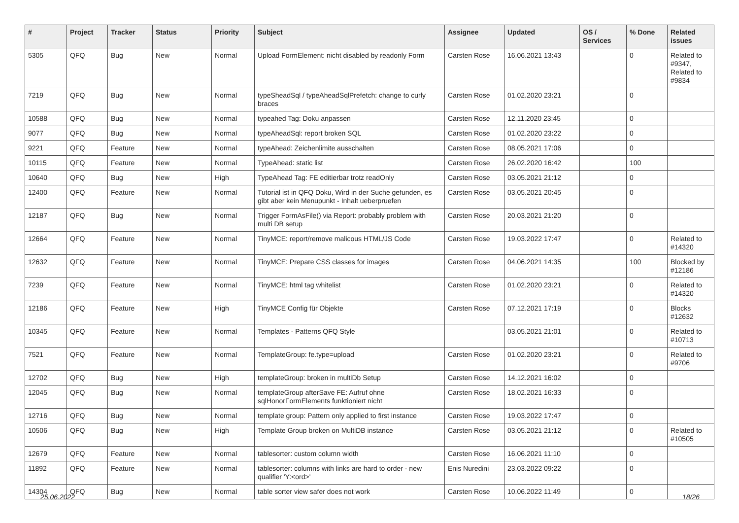| # | Project | Tracker | Status | Priority | Subject | Assignee | Updated | OS / Services | % Done | Related issues |
| --- | --- | --- | --- | --- | --- | --- | --- | --- | --- | --- |
| 5305 | QFQ | Bug | New | Normal | Upload FormElement: nicht disabled by readonly Form | Carsten Rose | 16.06.2021 13:43 | | 0 | Related to #9347, Related to #9834 |
| 7219 | QFQ | Bug | New | Normal | typeSheadSql / typeAheadSqlPrefetch: change to curly braces | Carsten Rose | 01.02.2020 23:21 | | 0 | |
| 10588 | QFQ | Bug | New | Normal | typeahed Tag: Doku anpassen | Carsten Rose | 12.11.2020 23:45 | | 0 | |
| 9077 | QFQ | Bug | New | Normal | typeAheadSql: report broken SQL | Carsten Rose | 01.02.2020 23:22 | | 0 | |
| 9221 | QFQ | Feature | New | Normal | typeAhead: Zeichenlimite ausschalten | Carsten Rose | 08.05.2021 17:06 | | 0 | |
| 10115 | QFQ | Feature | New | Normal | TypeAhead: static list | Carsten Rose | 26.02.2020 16:42 | | 100 | |
| 10640 | QFQ | Bug | New | High | TypeAhead Tag: FE editierbar trotz readOnly | Carsten Rose | 03.05.2021 21:12 | | 0 | |
| 12400 | QFQ | Feature | New | Normal | Tutorial ist in QFQ Doku, Wird in der Suche gefunden, es gibt aber kein Menupunkt - Inhalt ueberpruefen | Carsten Rose | 03.05.2021 20:45 | | 0 | |
| 12187 | QFQ | Bug | New | Normal | Trigger FormAsFile() via Report: probably problem with multi DB setup | Carsten Rose | 20.03.2021 21:20 | | 0 | |
| 12664 | QFQ | Feature | New | Normal | TinyMCE: report/remove malicous HTML/JS Code | Carsten Rose | 19.03.2022 17:47 | | 0 | Related to #14320 |
| 12632 | QFQ | Feature | New | Normal | TinyMCE: Prepare CSS classes for images | Carsten Rose | 04.06.2021 14:35 | | 100 | Blocked by #12186 |
| 7239 | QFQ | Feature | New | Normal | TinyMCE: html tag whitelist | Carsten Rose | 01.02.2020 23:21 | | 0 | Related to #14320 |
| 12186 | QFQ | Feature | New | High | TinyMCE Config für Objekte | Carsten Rose | 07.12.2021 17:19 | | 0 | Blocks #12632 |
| 10345 | QFQ | Feature | New | Normal | Templates - Patterns QFQ Style | | 03.05.2021 21:01 | | 0 | Related to #10713 |
| 7521 | QFQ | Feature | New | Normal | TemplateGroup: fe.type=upload | Carsten Rose | 01.02.2020 23:21 | | 0 | Related to #9706 |
| 12702 | QFQ | Bug | New | High | templateGroup: broken in multiDb Setup | Carsten Rose | 14.12.2021 16:02 | | 0 | |
| 12045 | QFQ | Bug | New | Normal | templateGroup afterSave FE: Aufruf ohne sqlHonorFormElements funktioniert nicht | Carsten Rose | 18.02.2021 16:33 | | 0 | |
| 12716 | QFQ | Bug | New | Normal | template group: Pattern only applied to first instance | Carsten Rose | 19.03.2022 17:47 | | 0 | |
| 10506 | QFQ | Bug | New | High | Template Group broken on MultiDB instance | Carsten Rose | 03.05.2021 21:12 | | 0 | Related to #10505 |
| 12679 | QFQ | Feature | New | Normal | tablesorter: custom column width | Carsten Rose | 16.06.2021 11:10 | | 0 | |
| 11892 | QFQ | Feature | New | Normal | tablesorter: columns with links are hard to order - new qualifier 'Y:<ord>' | Enis Nuredini | 23.03.2022 09:22 | | 0 | |
| 14304 | QFQ | Bug | New | Normal | table sorter view safer does not work | Carsten Rose | 10.06.2022 11:49 | | 0 | |
25.06.2022 18/26